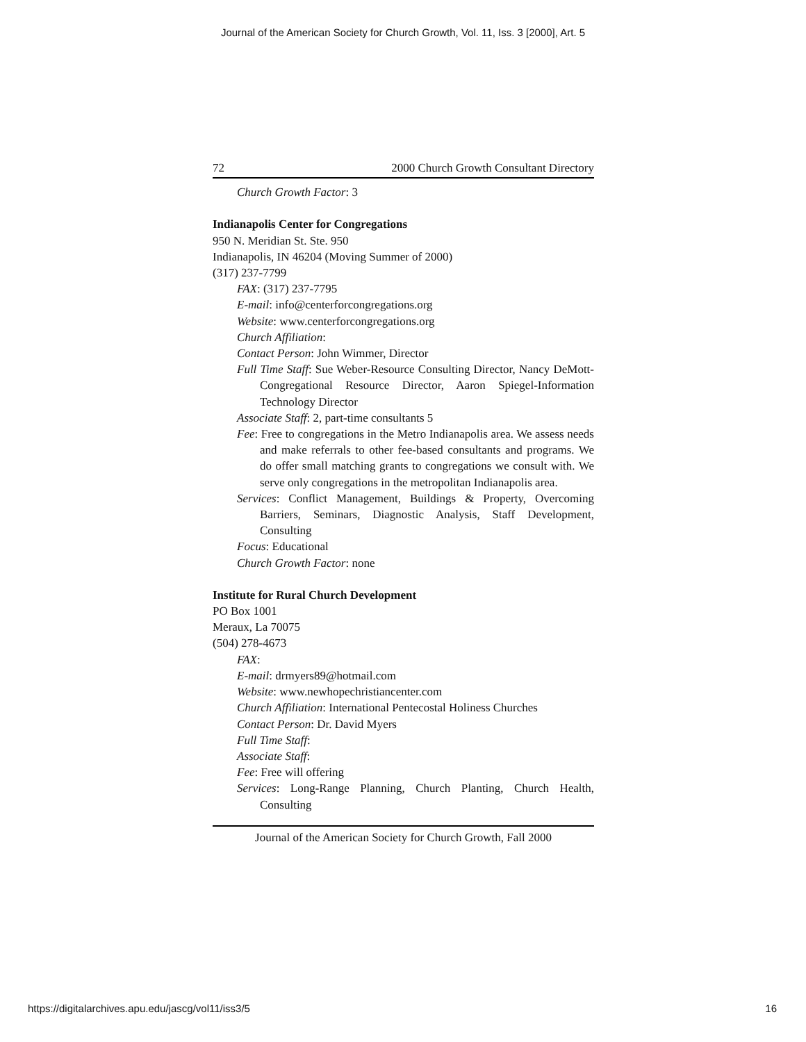Journal of the American Society for Church Growth, Vol. 11, Iss. 3 [2000], Art. 5
72 2000 Church Growth Consultant Directory
Church Growth Factor: 3
Indianapolis Center for Congregations
950 N. Meridian St. Ste. 950
Indianapolis, IN 46204 (Moving Summer of 2000)
(317) 237-7799
FAX: (317) 237-7795
E-mail: info@centerforcongregations.org
Website: www.centerforcongregations.org
Church Affiliation:
Contact Person: John Wimmer, Director
Full Time Staff: Sue Weber-Resource Consulting Director, Nancy DeMott-Congregational Resource Director, Aaron Spiegel-Information Technology Director
Associate Staff: 2, part-time consultants 5
Fee: Free to congregations in the Metro Indianapolis area. We assess needs and make referrals to other fee-based consultants and programs. We do offer small matching grants to congregations we consult with. We serve only congregations in the metropolitan Indianapolis area.
Services: Conflict Management, Buildings & Property, Overcoming Barriers, Seminars, Diagnostic Analysis, Staff Development, Consulting
Focus: Educational
Church Growth Factor: none
Institute for Rural Church Development
PO Box 1001
Meraux, La 70075
(504) 278-4673
FAX:
E-mail: drmyers89@hotmail.com
Website: www.newhopechristiancenter.com
Church Affiliation: International Pentecostal Holiness Churches
Contact Person: Dr. David Myers
Full Time Staff:
Associate Staff:
Fee: Free will offering
Services: Long-Range Planning, Church Planting, Church Health, Consulting
Journal of the American Society for Church Growth, Fall 2000
https://digitalarchives.apu.edu/jascg/vol11/iss3/5
16